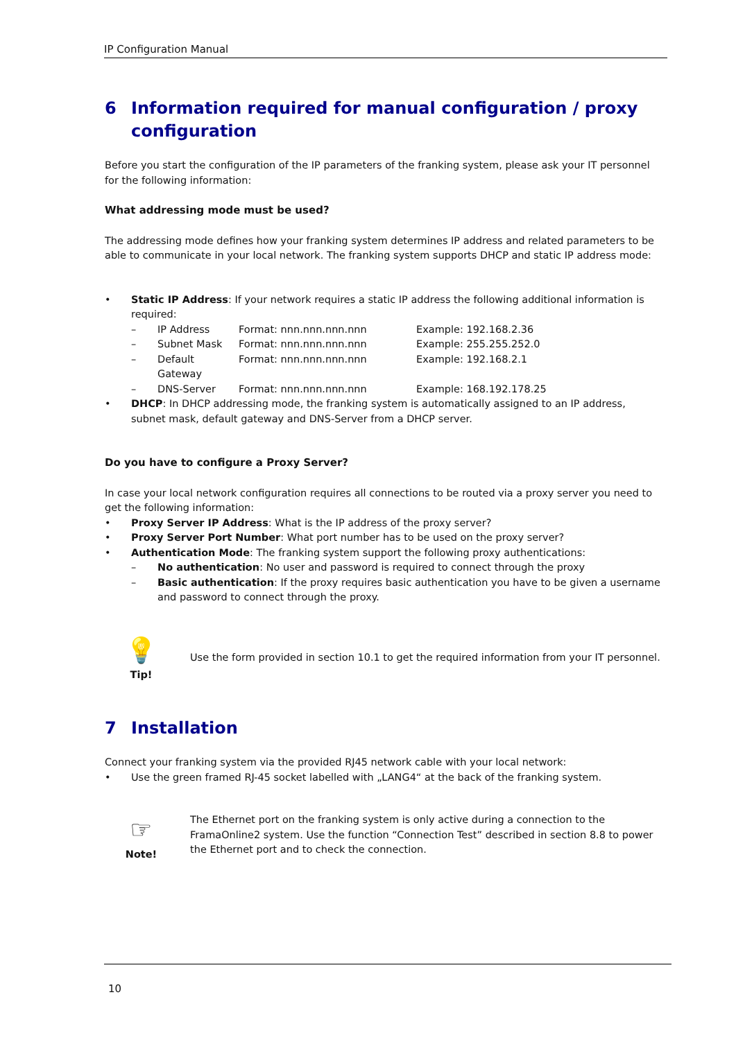IP Configuration Manual
6 Information required for manual configuration / proxy configuration
Before you start the configuration of the IP parameters of the franking system, please ask your IT personnel for the following information:
What addressing mode must be used?
The addressing mode defines how your franking system determines IP address and related parameters to be able to communicate in your local network. The franking system supports DHCP and static IP address mode:
• Static IP Address: If your network requires a static IP address the following additional information is required:
– IP Address Format: nnn.nnn.nnn.nnn Example: 192.168.2.36
– Subnet Mask Format: nnn.nnn.nnn.nnn Example: 255.255.252.0
– Default Gateway Format: nnn.nnn.nnn.nnn Example: 192.168.2.1
– DNS-Server Format: nnn.nnn.nnn.nnn Example: 168.192.178.25
• DHCP: In DHCP addressing mode, the franking system is automatically assigned to an IP address, subnet mask, default gateway and DNS-Server from a DHCP server.
Do you have to configure a Proxy Server?
In case your local network configuration requires all connections to be routed via a proxy server you need to get the following information:
• Proxy Server IP Address: What is the IP address of the proxy server?
• Proxy Server Port Number: What port number has to be used on the proxy server?
• Authentication Mode: The franking system support the following proxy authentications:
– No authentication: No user and password is required to connect through the proxy
– Basic authentication: If the proxy requires basic authentication you have to be given a username and password to connect through the proxy.
💡
Tip!
Use the form provided in section 10.1 to get the required information from your IT personnel.
7 Installation
Connect your franking system via the provided RJ45 network cable with your local network:
• Use the green framed RJ-45 socket labelled with „LANG4“ at the back of the franking system.
☞
Note!
The Ethernet port on the franking system is only active during a connection to the FramaOnline2 system. Use the function “Connection Test” described in section 8.8 to power the Ethernet port and to check the connection.
10